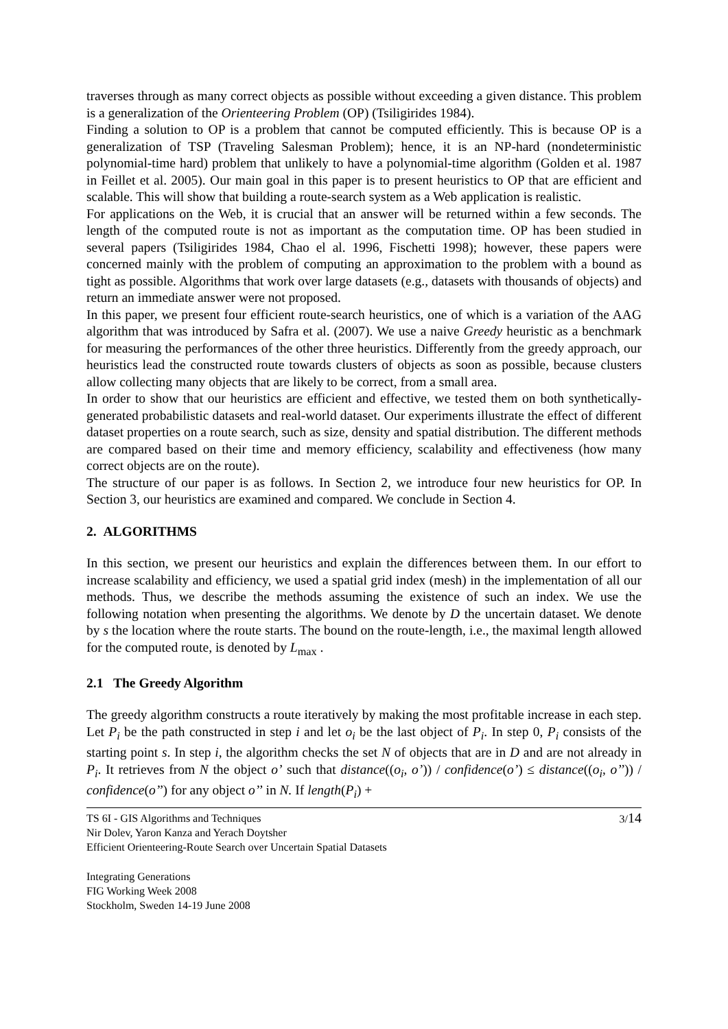traverses through as many correct objects as possible without exceeding a given distance. This problem is a generalization of the Orienteering Problem (OP) (Tsiligirides 1984).
Finding a solution to OP is a problem that cannot be computed efficiently. This is because OP is a generalization of TSP (Traveling Salesman Problem); hence, it is an NP-hard (nondeterministic polynomial-time hard) problem that unlikely to have a polynomial-time algorithm (Golden et al. 1987 in Feillet et al. 2005). Our main goal in this paper is to present heuristics to OP that are efficient and scalable. This will show that building a route-search system as a Web application is realistic.
For applications on the Web, it is crucial that an answer will be returned within a few seconds. The length of the computed route is not as important as the computation time. OP has been studied in several papers (Tsiligirides 1984, Chao el al. 1996, Fischetti 1998); however, these papers were concerned mainly with the problem of computing an approximation to the problem with a bound as tight as possible. Algorithms that work over large datasets (e.g., datasets with thousands of objects) and return an immediate answer were not proposed.
In this paper, we present four efficient route-search heuristics, one of which is a variation of the AAG algorithm that was introduced by Safra et al. (2007). We use a naive Greedy heuristic as a benchmark for measuring the performances of the other three heuristics. Differently from the greedy approach, our heuristics lead the constructed route towards clusters of objects as soon as possible, because clusters allow collecting many objects that are likely to be correct, from a small area.
In order to show that our heuristics are efficient and effective, we tested them on both synthetically-generated probabilistic datasets and real-world dataset. Our experiments illustrate the effect of different dataset properties on a route search, such as size, density and spatial distribution. The different methods are compared based on their time and memory efficiency, scalability and effectiveness (how many correct objects are on the route).
The structure of our paper is as follows. In Section 2, we introduce four new heuristics for OP. In Section 3, our heuristics are examined and compared. We conclude in Section 4.
2. ALGORITHMS
In this section, we present our heuristics and explain the differences between them. In our effort to increase scalability and efficiency, we used a spatial grid index (mesh) in the implementation of all our methods. Thus, we describe the methods assuming the existence of such an index. We use the following notation when presenting the algorithms. We denote by D the uncertain dataset. We denote by s the location where the route starts. The bound on the route-length, i.e., the maximal length allowed for the computed route, is denoted by L<sub>max</sub> .
2.1 The Greedy Algorithm
The greedy algorithm constructs a route iteratively by making the most profitable increase in each step. Let P<sub>i</sub> be the path constructed in step i and let o<sub>i</sub> be the last object of P<sub>i</sub>. In step 0, P<sub>i</sub> consists of the starting point s. In step i, the algorithm checks the set N of objects that are in D and are not already in P<sub>i</sub>. It retrieves from N the object o’ such that distance((o<sub>i</sub>, o’)) / confidence(o’) ≤ distance((o<sub>i</sub>, o’’)) / confidence(o’’) for any object o’’ in N. If length(P<sub>i</sub>) +
TS 6I - GIS Algorithms and Techniques
Nir Dolev, Yaron Kanza and Yerach Doytsher
Efficient Orienteering-Route Search over Uncertain Spatial Datasets
3/14
Integrating Generations
FIG Working Week 2008
Stockholm, Sweden 14-19 June 2008